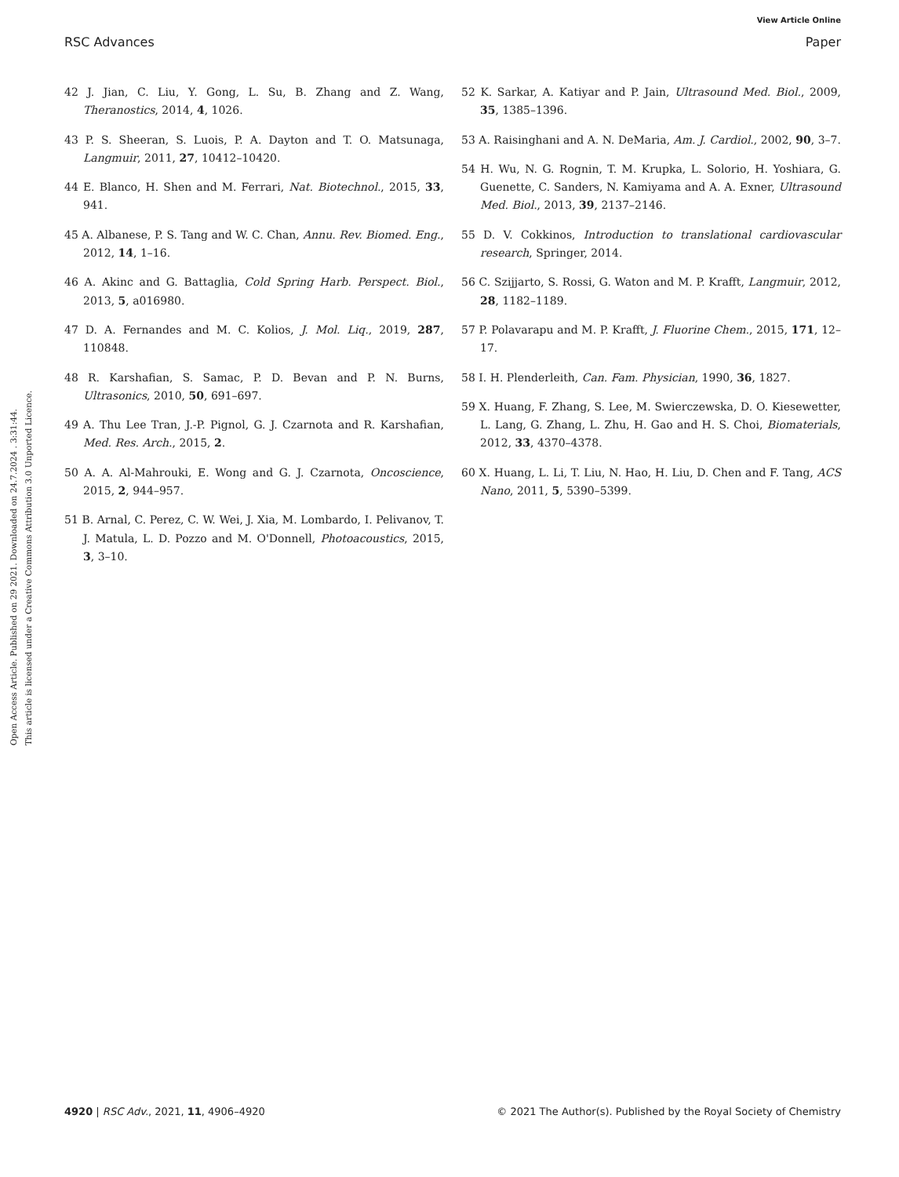Open Access Article. Published on 29 2021. Downloaded on 24.7.2024 . 3:31:44.
This article is licensed under a Creative Commons Attribution 3.0 Unported Licence.
View Article Online
RSC Advances Paper
42 J. Jian, C. Liu, Y. Gong, L. Su, B. Zhang and Z. Wang, Theranostics, 2014, 4, 1026.
43 P. S. Sheeran, S. Luois, P. A. Dayton and T. O. Matsunaga, Langmuir, 2011, 27, 10412–10420.
44 E. Blanco, H. Shen and M. Ferrari, Nat. Biotechnol., 2015, 33, 941.
45 A. Albanese, P. S. Tang and W. C. Chan, Annu. Rev. Biomed. Eng., 2012, 14, 1–16.
46 A. Akinc and G. Battaglia, Cold Spring Harb. Perspect. Biol., 2013, 5, a016980.
47 D. A. Fernandes and M. C. Kolios, J. Mol. Liq., 2019, 287, 110848.
48 R. Karshafian, S. Samac, P. D. Bevan and P. N. Burns, Ultrasonics, 2010, 50, 691–697.
49 A. Thu Lee Tran, J.-P. Pignol, G. J. Czarnota and R. Karshafian, Med. Res. Arch., 2015, 2.
50 A. A. Al-Mahrouki, E. Wong and G. J. Czarnota, Oncoscience, 2015, 2, 944–957.
51 B. Arnal, C. Perez, C. W. Wei, J. Xia, M. Lombardo, I. Pelivanov, T. J. Matula, L. D. Pozzo and M. O'Donnell, Photoacoustics, 2015, 3, 3–10.
52 K. Sarkar, A. Katiyar and P. Jain, Ultrasound Med. Biol., 2009, 35, 1385–1396.
53 A. Raisinghani and A. N. DeMaria, Am. J. Cardiol., 2002, 90, 3–7.
54 H. Wu, N. G. Rognin, T. M. Krupka, L. Solorio, H. Yoshiara, G. Guenette, C. Sanders, N. Kamiyama and A. A. Exner, Ultrasound Med. Biol., 2013, 39, 2137–2146.
55 D. V. Cokkinos, Introduction to translational cardiovascular research, Springer, 2014.
56 C. Szijjarto, S. Rossi, G. Waton and M. P. Krafft, Langmuir, 2012, 28, 1182–1189.
57 P. Polavarapu and M. P. Krafft, J. Fluorine Chem., 2015, 171, 12–17.
58 I. H. Plenderleith, Can. Fam. Physician, 1990, 36, 1827.
59 X. Huang, F. Zhang, S. Lee, M. Swierczewska, D. O. Kiesewetter, L. Lang, G. Zhang, L. Zhu, H. Gao and H. S. Choi, Biomaterials, 2012, 33, 4370–4378.
60 X. Huang, L. Li, T. Liu, N. Hao, H. Liu, D. Chen and F. Tang, ACS Nano, 2011, 5, 5390–5399.
4920 | RSC Adv., 2021, 11, 4906–4920 © 2021 The Author(s). Published by the Royal Society of Chemistry